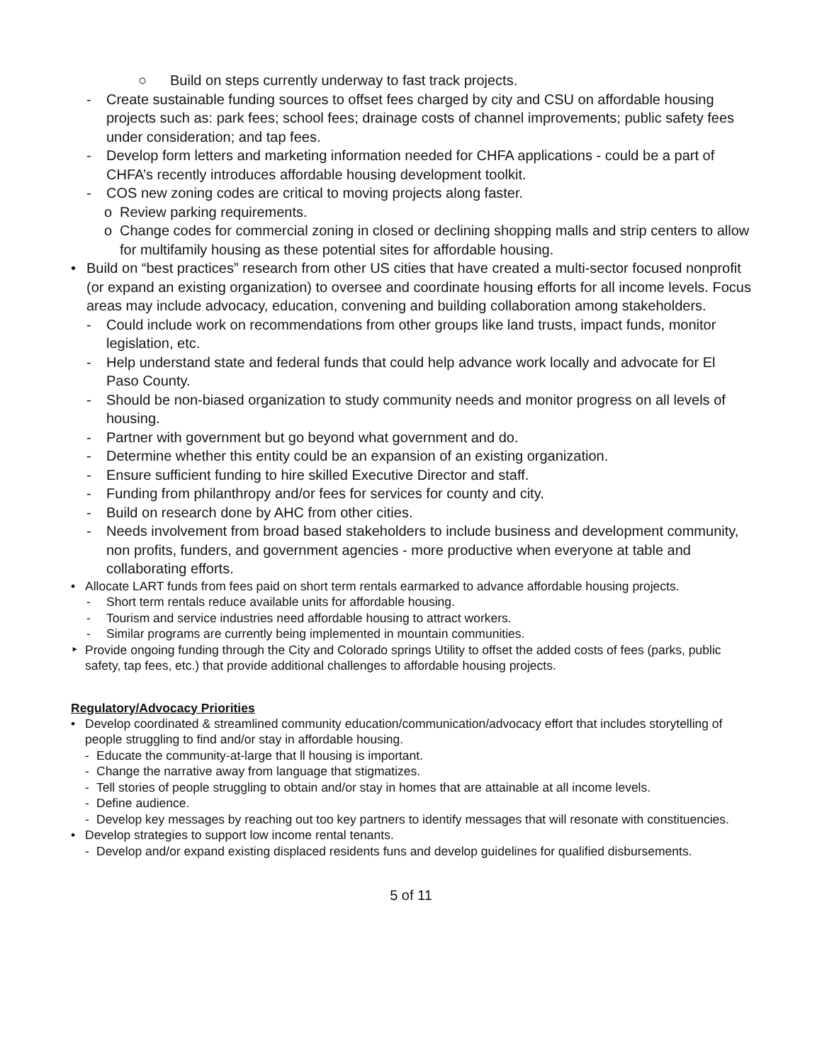○ Build on steps currently underway to fast track projects.
- Create sustainable funding sources to offset fees charged by city and CSU on affordable housing projects such as: park fees; school fees; drainage costs of channel improvements; public safety fees under consideration; and tap fees.
- Develop form letters and marketing information needed for CHFA applications - could be a part of CHFA’s recently introduces affordable housing development toolkit.
- COS new zoning codes are critical to moving projects along faster.
o Review parking requirements.
o Change codes for commercial zoning in closed or declining shopping malls and strip centers to allow for multifamily housing as these potential sites for affordable housing.
• Build on “best practices” research from other US cities that have created a multi-sector focused nonprofit (or expand an existing organization) to oversee and coordinate housing efforts for all income levels. Focus areas may include advocacy, education, convening and building collaboration among stakeholders.
- Could include work on recommendations from other groups like land trusts, impact funds, monitor legislation, etc.
- Help understand state and federal funds that could help advance work locally and advocate for El Paso County.
- Should be non-biased organization to study community needs and monitor progress on all levels of housing.
- Partner with government but go beyond what government and do.
- Determine whether this entity could be an expansion of an existing organization.
- Ensure sufficient funding to hire skilled Executive Director and staff.
- Funding from philanthropy and/or fees for services for county and city.
- Build on research done by AHC from other cities.
- Needs involvement from broad based stakeholders to include business and development community, non profits, funders, and government agencies - more productive when everyone at table and collaborating efforts.
• Allocate LART funds from fees paid on short term rentals earmarked to advance affordable housing projects.
- Short term rentals reduce available units for affordable housing.
- Tourism and service industries need affordable housing to attract workers.
- Similar programs are currently being implemented in mountain communities.
‣ Provide ongoing funding through the City and Colorado springs Utility to offset the added costs of fees (parks, public safety, tap fees, etc.) that provide additional challenges to affordable housing projects.
Regulatory/Advocacy Priorities
• Develop coordinated & streamlined community education/communication/advocacy effort that includes storytelling of people struggling to find and/or stay in affordable housing.
- Educate the community-at-large that ll housing is important.
- Change the narrative away from language that stigmatizes.
- Tell stories of people struggling to obtain and/or stay in homes that are attainable at all income levels.
- Define audience.
- Develop key messages by reaching out too key partners to identify messages that will resonate with constituencies.
• Develop strategies to support low income rental tenants.
- Develop and/or expand existing displaced residents funs and develop guidelines for qualified disbursements.
5 of 11